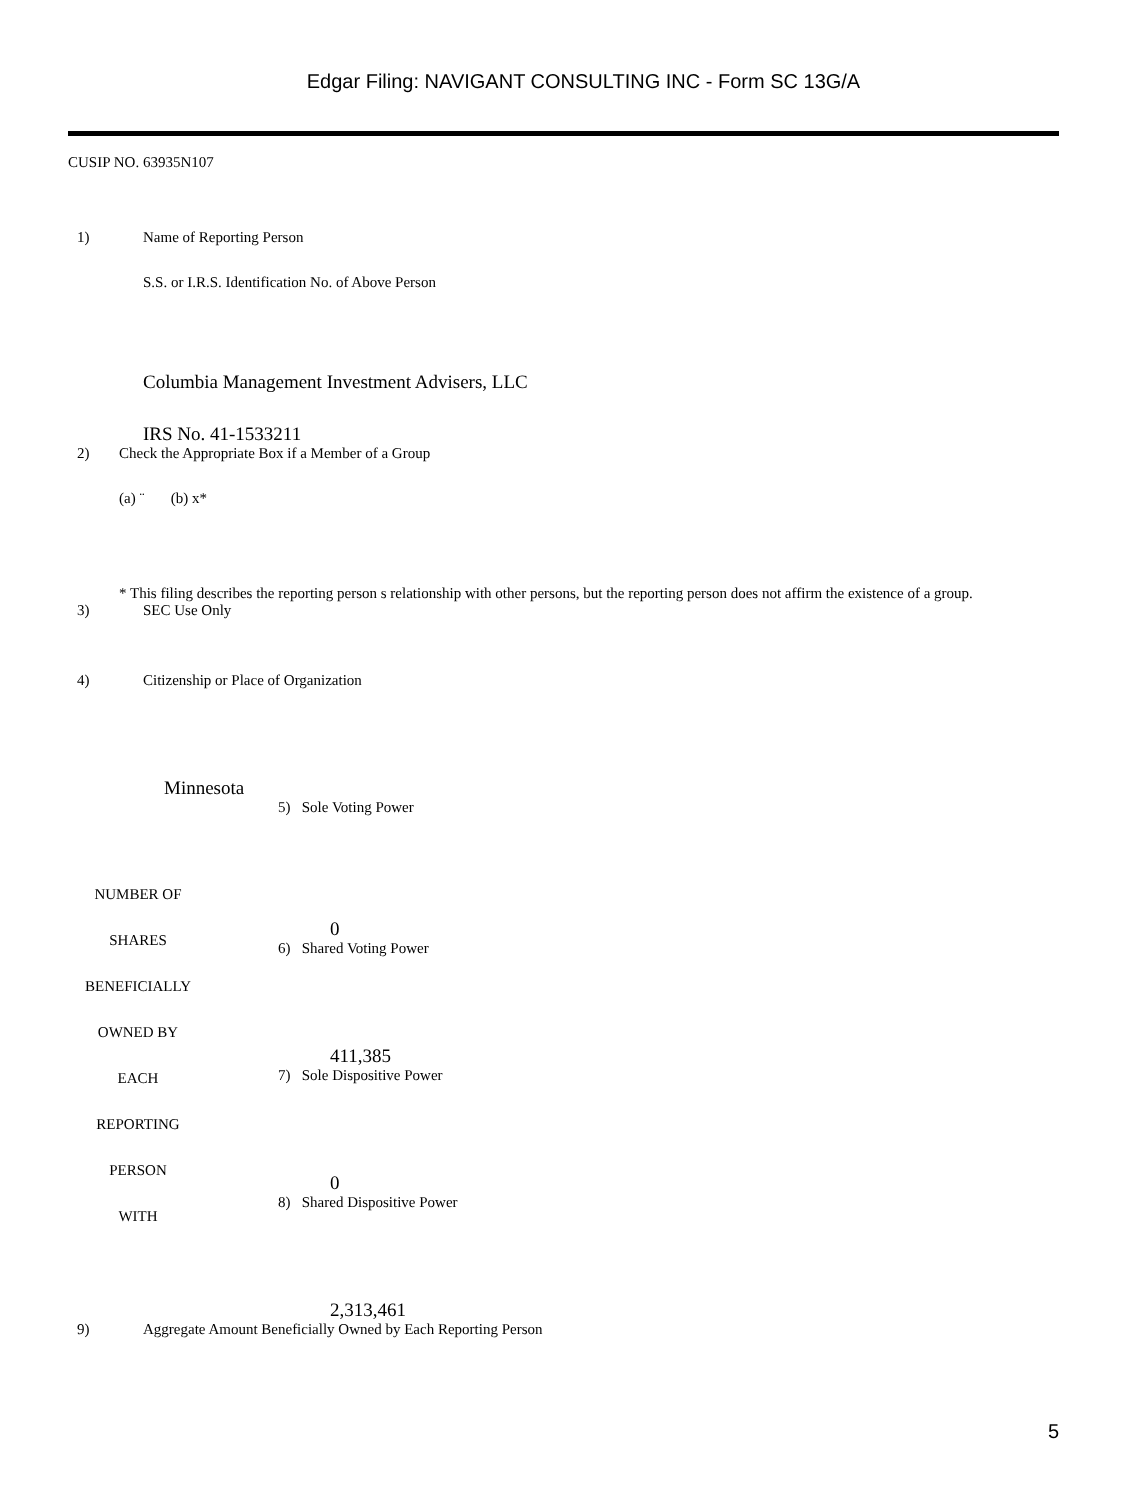Edgar Filing: NAVIGANT CONSULTING INC - Form SC 13G/A
CUSIP NO. 63935N107
1) Name of Reporting Person
S.S. or I.R.S. Identification No. of Above Person
Columbia Management Investment Advisers, LLC
IRS No. 41-1533211
2) Check the Appropriate Box if a Member of a Group
(a) ¨ (b) x*
* This filing describes the reporting person s relationship with other persons, but the reporting person does not affirm the existence of a group.
3) SEC Use Only
4) Citizenship or Place of Organization
Minnesota
| NUMBER OF SHARES BENEFICIALLY OWNED BY EACH REPORTING PERSON WITH | 5) Sole Voting Power 0 6) Shared Voting Power 411,385 7) Sole Dispositive Power 0 8) Shared Dispositive Power 2,313,461 |
9) Aggregate Amount Beneficially Owned by Each Reporting Person
5